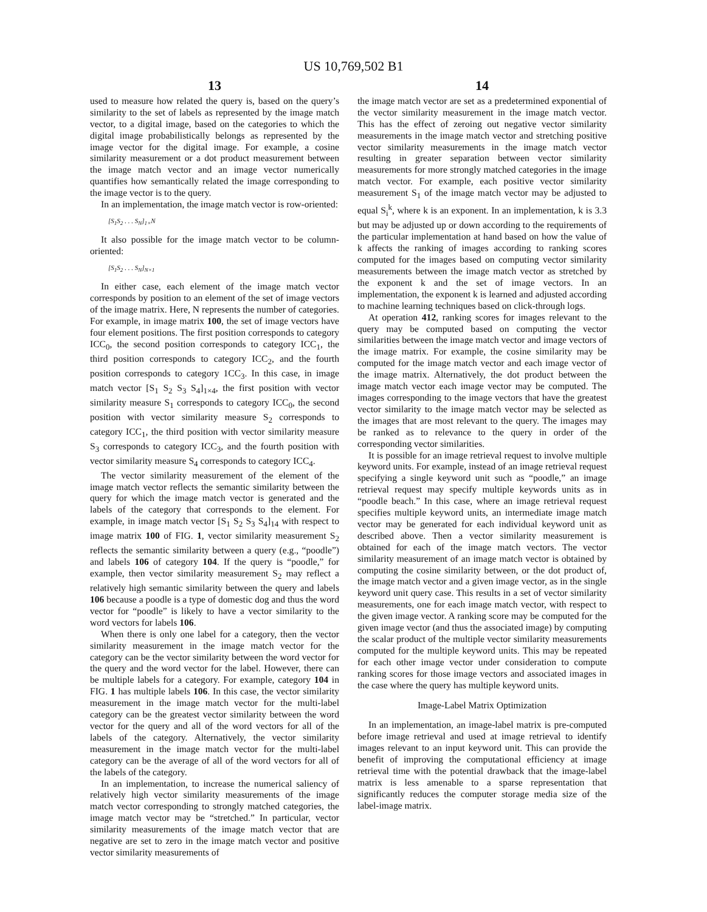US 10,769,502 B1
13
used to measure how related the query is, based on the query’s similarity to the set of labels as represented by the image match vector, to a digital image, based on the categories to which the digital image probabilistically belongs as represented by the image vector for the digital image. For example, a cosine similarity measurement or a dot product measurement between the image match vector and an image vector numerically quantifies how semantically related the image corresponding to the image vector is to the query.
In an implementation, the image match vector is row-oriented:
[S<sub>1</sub>S<sub>2</sub> . . . S<sub>N</sub>]<sub>1×</sub>N
It also possible for the image match vector to be column-oriented:
[S<sub>1</sub>S<sub>2</sub> . . . S<sub>N</sub>]<sub>N×1</sub>
In either case, each element of the image match vector corresponds by position to an element of the set of image vectors of the image matrix. Here, N represents the number of categories. For example, in image matrix 100, the set of image vectors have four element positions. The first position corresponds to category ICC<sub>0</sub>, the second position corresponds to category ICC<sub>1</sub>, the third position corresponds to category ICC<sub>2</sub>, and the fourth position corresponds to category 1CC<sub>3</sub>. In this case, in image match vector [S<sub>1</sub> S<sub>2</sub> S<sub>3</sub> S<sub>4</sub>]<sub>1×4</sub>, the first position with vector similarity measure S<sub>1</sub> corresponds to category ICC<sub>0</sub>, the second position with vector similarity measure S<sub>2</sub> corresponds to category ICC<sub>1</sub>, the third position with vector similarity measure S<sub>3</sub> corresponds to category ICC<sub>3</sub>, and the fourth position with vector similarity measure S<sub>4</sub> corresponds to category ICC<sub>4</sub>.
The vector similarity measurement of the element of the image match vector reflects the semantic similarity between the query for which the image match vector is generated and the labels of the category that corresponds to the element. For example, in image match vector [S<sub>1</sub> S<sub>2</sub> S<sub>3</sub> S<sub>4</sub>]<sub>14</sub> with respect to image matrix 100 of FIG. 1, vector similarity measurement S<sub>2</sub> reflects the semantic similarity between a query (e.g., “poodle”) and labels 106 of category 104. If the query is “poodle,” for example, then vector similarity measurement S<sub>2</sub> may reflect a relatively high semantic similarity between the query and labels 106 because a poodle is a type of domestic dog and thus the word vector for “poodle” is likely to have a vector similarity to the word vectors for labels 106.
When there is only one label for a category, then the vector similarity measurement in the image match vector for the category can be the vector similarity between the word vector for the query and the word vector for the label. However, there can be multiple labels for a category. For example, category 104 in FIG. 1 has multiple labels 106. In this case, the vector similarity measurement in the image match vector for the multi-label category can be the greatest vector similarity between the word vector for the query and all of the word vectors for all of the labels of the category. Alternatively, the vector similarity measurement in the image match vector for the multi-label category can be the average of all of the word vectors for all of the labels of the category.
In an implementation, to increase the numerical saliency of relatively high vector similarity measurements of the image match vector corresponding to strongly matched categories, the image match vector may be “stretched.” In particular, vector similarity measurements of the image match vector that are negative are set to zero in the image match vector and positive vector similarity measurements of
14
the image match vector are set as a predetermined exponential of the vector similarity measurement in the image match vector. This has the effect of zeroing out negative vector similarity measurements in the image match vector and stretching positive vector similarity measurements in the image match vector resulting in greater separation between vector similarity measurements for more strongly matched categories in the image match vector. For example, each positive vector similarity measurement S<sub>1</sub> of the image match vector may be adjusted to equal S<sub>i</sub><sup>k</sup>, where k is an exponent. In an implementation, k is 3.3 but may be adjusted up or down according to the requirements of the particular implementation at hand based on how the value of k affects the ranking of images according to ranking scores computed for the images based on computing vector similarity measurements between the image match vector as stretched by the exponent k and the set of image vectors. In an implementation, the exponent k is learned and adjusted according to machine learning techniques based on click-through logs.
At operation 412, ranking scores for images relevant to the query may be computed based on computing the vector similarities between the image match vector and image vectors of the image matrix. For example, the cosine similarity may be computed for the image match vector and each image vector of the image matrix. Alternatively, the dot product between the image match vector each image vector may be computed. The images corresponding to the image vectors that have the greatest vector similarity to the image match vector may be selected as the images that are most relevant to the query. The images may be ranked as to relevance to the query in order of the corresponding vector similarities.
It is possible for an image retrieval request to involve multiple keyword units. For example, instead of an image retrieval request specifying a single keyword unit such as “poodle,” an image retrieval request may specify multiple keywords units as in “poodle beach.” In this case, where an image retrieval request specifies multiple keyword units, an intermediate image match vector may be generated for each individual keyword unit as described above. Then a vector similarity measurement is obtained for each of the image match vectors. The vector similarity measurement of an image match vector is obtained by computing the cosine similarity between, or the dot product of, the image match vector and a given image vector, as in the single keyword unit query case. This results in a set of vector similarity measurements, one for each image match vector, with respect to the given image vector. A ranking score may be computed for the given image vector (and thus the associated image) by computing the scalar product of the multiple vector similarity measurements computed for the multiple keyword units. This may be repeated for each other image vector under consideration to compute ranking scores for those image vectors and associated images in the case where the query has multiple keyword units.
Image-Label Matrix Optimization
In an implementation, an image-label matrix is pre-computed before image retrieval and used at image retrieval to identify images relevant to an input keyword unit. This can provide the benefit of improving the computational efficiency at image retrieval time with the potential drawback that the image-label matrix is less amenable to a sparse representation that significantly reduces the computer storage media size of the label-image matrix.